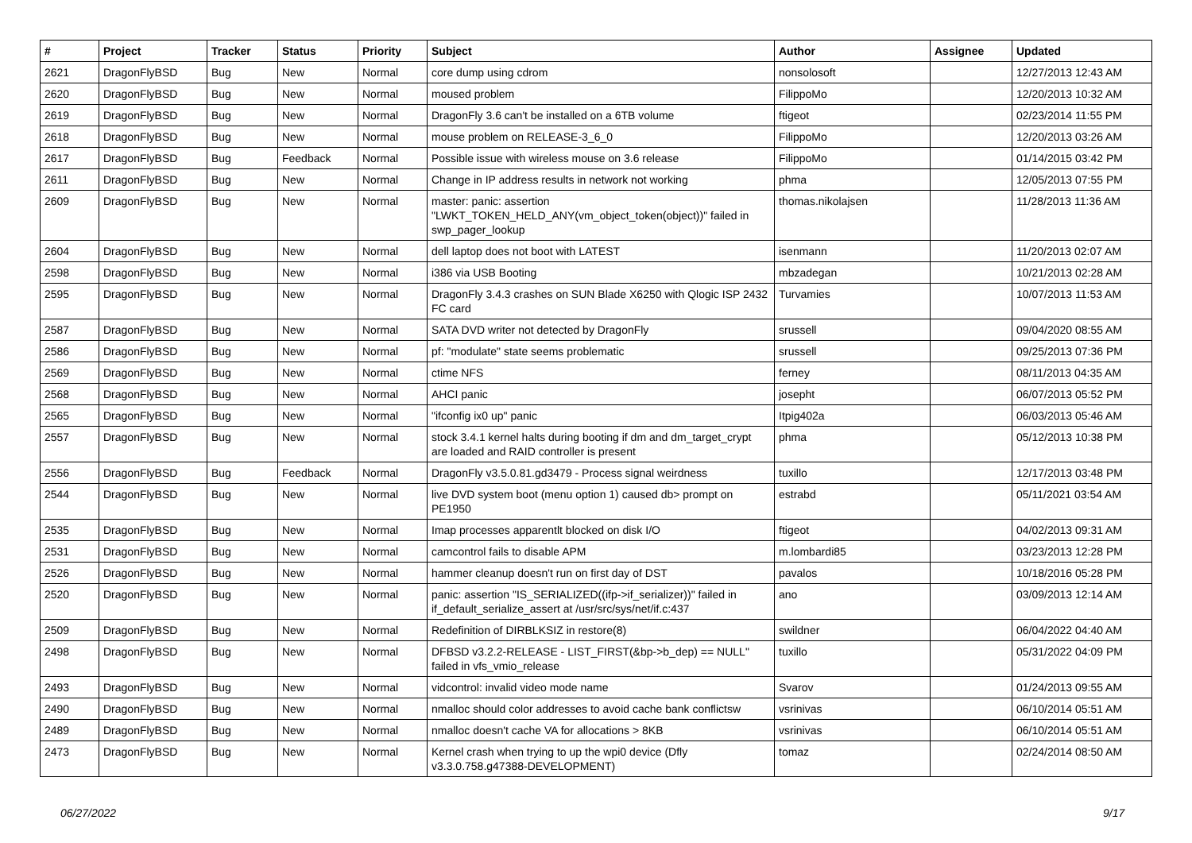| # | Project | Tracker | Status | Priority | Subject | Author | Assignee | Updated |
| --- | --- | --- | --- | --- | --- | --- | --- | --- |
| 2621 | DragonFlyBSD | Bug | New | Normal | core dump using cdrom | nonsolosoft | | 12/27/2013 12:43 AM |
| 2620 | DragonFlyBSD | Bug | New | Normal | moused problem | FilippoMo | | 12/20/2013 10:32 AM |
| 2619 | DragonFlyBSD | Bug | New | Normal | DragonFly 3.6 can't be installed on a 6TB volume | ftigeot | | 02/23/2014 11:55 PM |
| 2618 | DragonFlyBSD | Bug | New | Normal | mouse problem on RELEASE-3_6_0 | FilippoMo | | 12/20/2013 03:26 AM |
| 2617 | DragonFlyBSD | Bug | Feedback | Normal | Possible issue with wireless mouse on 3.6 release | FilippoMo | | 01/14/2015 03:42 PM |
| 2611 | DragonFlyBSD | Bug | New | Normal | Change in IP address results in network not working | phma | | 12/05/2013 07:55 PM |
| 2609 | DragonFlyBSD | Bug | New | Normal | master: panic: assertion "LWKT_TOKEN_HELD_ANY(vm_object_token(object))" failed in swp_pager_lookup | thomas.nikolajsen | | 11/28/2013 11:36 AM |
| 2604 | DragonFlyBSD | Bug | New | Normal | dell laptop does not boot with LATEST | isenmann | | 11/20/2013 02:07 AM |
| 2598 | DragonFlyBSD | Bug | New | Normal | i386 via USB Booting | mbzadegan | | 10/21/2013 02:28 AM |
| 2595 | DragonFlyBSD | Bug | New | Normal | DragonFly 3.4.3 crashes on SUN Blade X6250 with Qlogic ISP 2432 FC card | Turvamies | | 10/07/2013 11:53 AM |
| 2587 | DragonFlyBSD | Bug | New | Normal | SATA DVD writer not detected by DragonFly | srussell | | 09/04/2020 08:55 AM |
| 2586 | DragonFlyBSD | Bug | New | Normal | pf: "modulate" state seems problematic | srussell | | 09/25/2013 07:36 PM |
| 2569 | DragonFlyBSD | Bug | New | Normal | ctime NFS | ferney | | 08/11/2013 04:35 AM |
| 2568 | DragonFlyBSD | Bug | New | Normal | AHCI panic | josepht | | 06/07/2013 05:52 PM |
| 2565 | DragonFlyBSD | Bug | New | Normal | "ifconfig ix0 up" panic | Itpig402a | | 06/03/2013 05:46 AM |
| 2557 | DragonFlyBSD | Bug | New | Normal | stock 3.4.1 kernel halts during booting if dm and dm_target_crypt are loaded and RAID controller is present | phma | | 05/12/2013 10:38 PM |
| 2556 | DragonFlyBSD | Bug | Feedback | Normal | DragonFly v3.5.0.81.gd3479 - Process signal weirdness | tuxillo | | 12/17/2013 03:48 PM |
| 2544 | DragonFlyBSD | Bug | New | Normal | live DVD system boot (menu option 1) caused db> prompt on PE1950 | estrabd | | 05/11/2021 03:54 AM |
| 2535 | DragonFlyBSD | Bug | New | Normal | Imap processes apparentlt blocked on disk I/O | ftigeot | | 04/02/2013 09:31 AM |
| 2531 | DragonFlyBSD | Bug | New | Normal | camcontrol fails to disable APM | m.lombardi85 | | 03/23/2013 12:28 PM |
| 2526 | DragonFlyBSD | Bug | New | Normal | hammer cleanup doesn't run on first day of DST | pavalos | | 10/18/2016 05:28 PM |
| 2520 | DragonFlyBSD | Bug | New | Normal | panic: assertion "IS_SERIALIZED((ifp->if_serializer))" failed in if_default_serialize_assert at /usr/src/sys/net/if.c:437 | ano | | 03/09/2013 12:14 AM |
| 2509 | DragonFlyBSD | Bug | New | Normal | Redefinition of DIRBLKSIZ in restore(8) | swildner | | 06/04/2022 04:40 AM |
| 2498 | DragonFlyBSD | Bug | New | Normal | DFBSD v3.2.2-RELEASE - LIST_FIRST(&bp->b_dep) == NULL" failed in vfs_vmio_release | tuxillo | | 05/31/2022 04:09 PM |
| 2493 | DragonFlyBSD | Bug | New | Normal | vidcontrol: invalid video mode name | Svarov | | 01/24/2013 09:55 AM |
| 2490 | DragonFlyBSD | Bug | New | Normal | nmalloc should color addresses to avoid cache bank conflictsw | vsrinivas | | 06/10/2014 05:51 AM |
| 2489 | DragonFlyBSD | Bug | New | Normal | nmalloc doesn't cache VA for allocations > 8KB | vsrinivas | | 06/10/2014 05:51 AM |
| 2473 | DragonFlyBSD | Bug | New | Normal | Kernel crash when trying to up the wpi0 device (Dfly v3.3.0.758.g47388-DEVELOPMENT) | tomaz | | 02/24/2014 08:50 AM |
06/27/2022 9/17